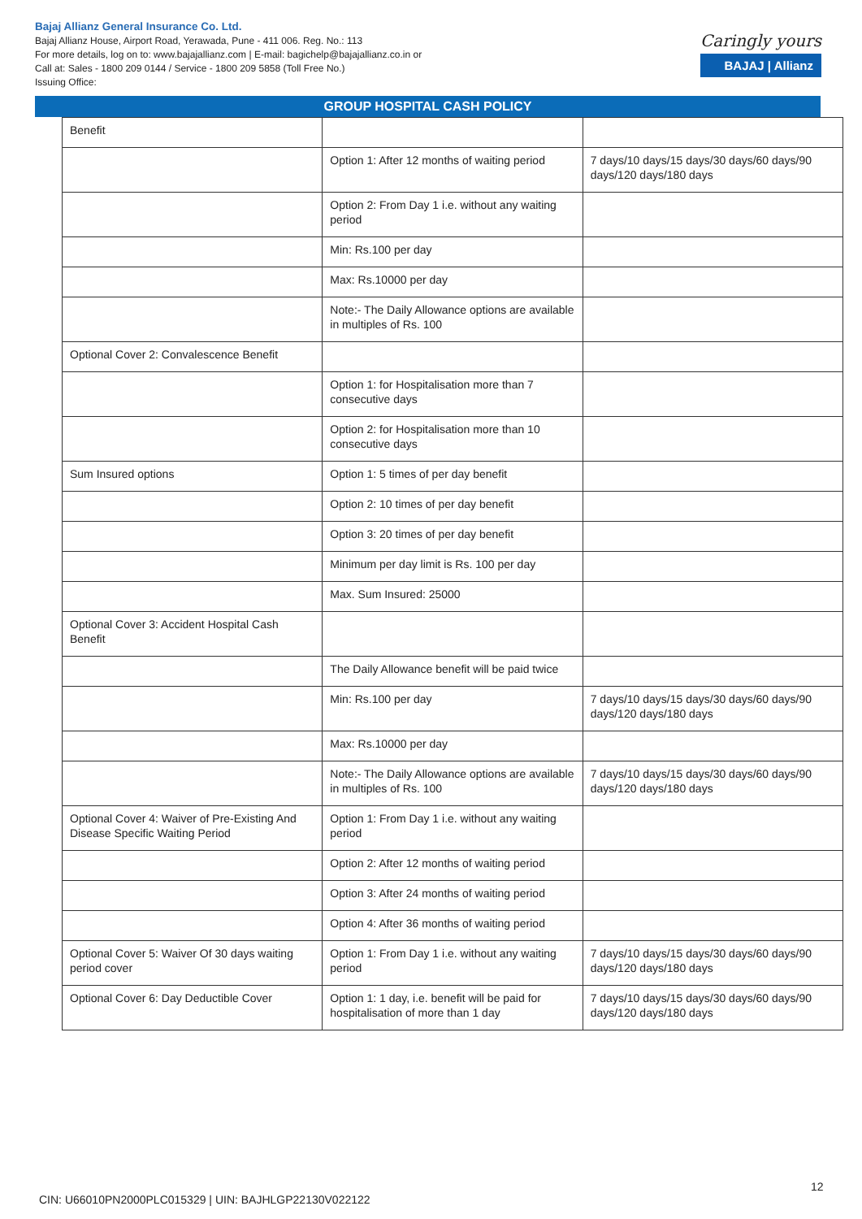Bajaj Allianz General Insurance Co. Ltd.
Bajaj Allianz House, Airport Road, Yerawada, Pune - 411 006. Reg. No.: 113
For more details, log on to: www.bajajallianz.com | E-mail: bagichelp@bajajallianz.co.in or
Call at: Sales - 1800 209 0144 / Service - 1800 209 5858 (Toll Free No.)
Issuing Office:
Caringly yours
BAJAJ | Allianz
GROUP HOSPITAL CASH POLICY
| Benefit | | |
| | Option 1: After 12 months of waiting period | 7 days/10 days/15 days/30 days/60 days/90 days/120 days/180 days |
| | Option 2: From Day 1 i.e. without any waiting period | |
| | Min: Rs.100 per day | |
| | Max: Rs.10000 per day | |
| | Note:- The Daily Allowance options are available in multiples of Rs. 100 | |
| Optional Cover 2: Convalescence Benefit | | |
| | Option 1: for Hospitalisation more than 7 consecutive days | |
| | Option 2: for Hospitalisation more than 10 consecutive days | |
| Sum Insured options | Option 1: 5 times of per day benefit | |
| | Option 2: 10 times of per day benefit | |
| | Option 3: 20 times of per day benefit | |
| | Minimum per day limit is Rs. 100 per day | |
| | Max. Sum Insured: 25000 | |
| Optional Cover 3: Accident Hospital Cash Benefit | | |
| | The Daily Allowance benefit will be paid twice | |
| | Min: Rs.100 per day | 7 days/10 days/15 days/30 days/60 days/90 days/120 days/180 days |
| | Max: Rs.10000 per day | |
| | Note:- The Daily Allowance options are available in multiples of Rs. 100 | 7 days/10 days/15 days/30 days/60 days/90 days/120 days/180 days |
| Optional Cover 4: Waiver of Pre-Existing And Disease Specific Waiting Period | Option 1: From Day 1 i.e. without any waiting period | |
| | Option 2: After 12 months of waiting period | |
| | Option 3: After 24 months of waiting period | |
| | Option 4: After 36 months of waiting period | |
| Optional Cover 5: Waiver Of 30 days waiting period cover | Option 1: From Day 1 i.e. without any waiting period | 7 days/10 days/15 days/30 days/60 days/90 days/120 days/180 days |
| Optional Cover 6: Day Deductible Cover | Option 1: 1 day, i.e. benefit will be paid for hospitalisation of more than 1 day | 7 days/10 days/15 days/30 days/60 days/90 days/120 days/180 days |
12
CIN: U66010PN2000PLC015329 | UIN: BAJHLGP22130V022122